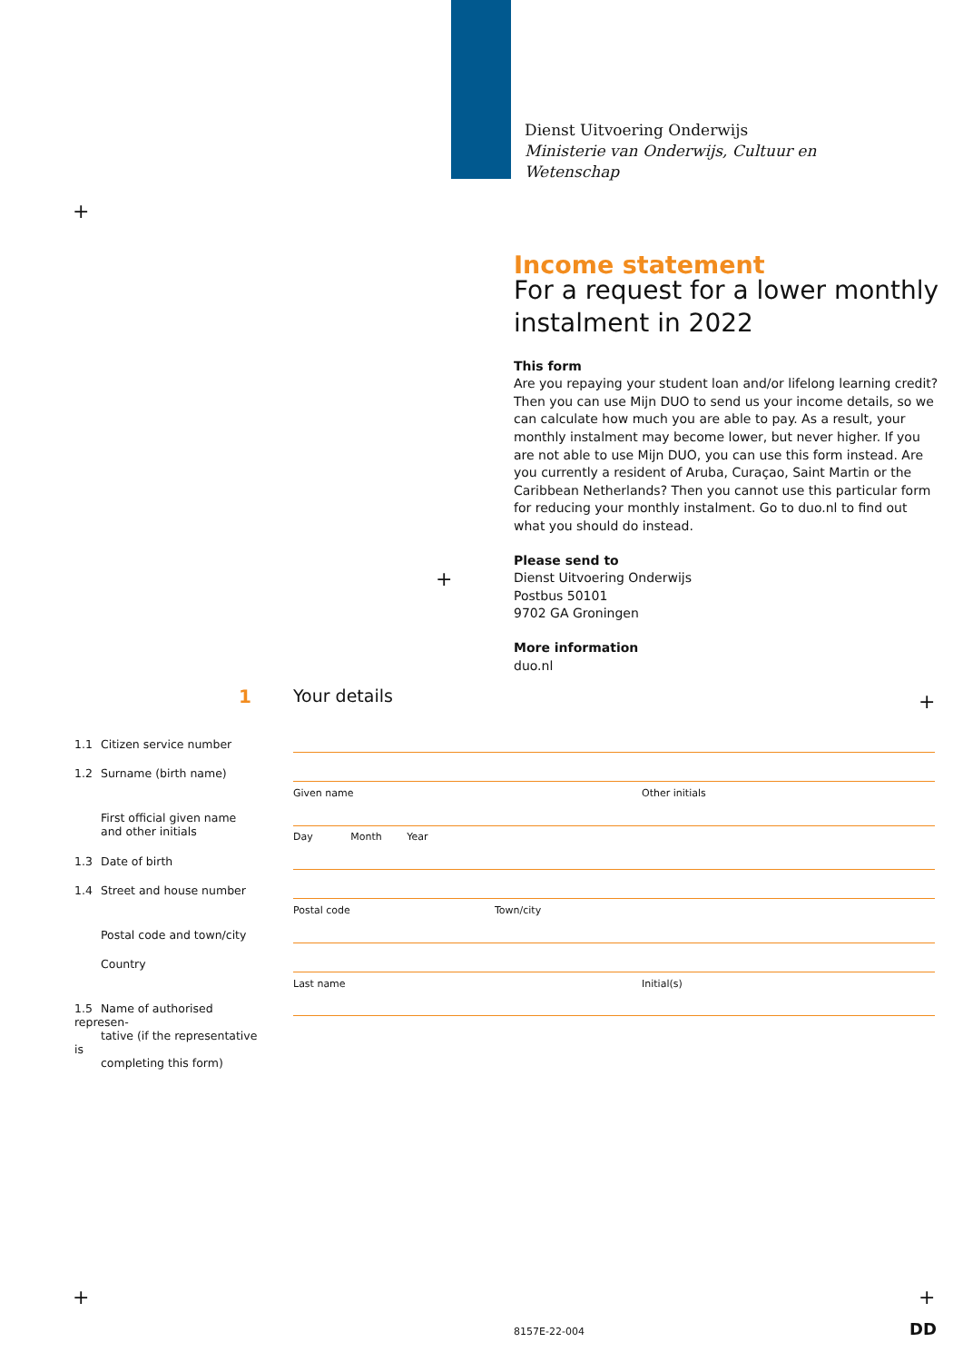Dienst Uitvoering Onderwijs
Ministerie van Onderwijs, Cultuur en
Wetenschap
+
Income statement
For a request for a lower monthly instalment in 2022
This form
Are you repaying your student loan and/or lifelong learning credit? Then you can use Mijn DUO to send us your income details, so we can calculate how much you are able to pay. As a result, your monthly instalment may become lower, but never higher. If you are not able to use Mijn DUO, you can use this form instead. Are you currently a resident of Aruba, Curaçao, Saint Martin or the Caribbean Netherlands? Then you cannot use this particular form for reducing your monthly instalment. Go to duo.nl to find out what you should do instead.
Please send to
Dienst Uitvoering Onderwijs
Postbus 50101
9702 GA Groningen
More information
duo.nl
+
1 Your details
+
1.1 Citizen service number
1.2 Surname (birth name)
Given name Other initials
First official given name and other initials
Day Month Year
1.3 Date of birth
1.4 Street and house number
Postal code Town/city
Postal code and town/city
Country
Last name Initial(s)
1.5 Name of authorised represen-
tative (if the representative is
completing this form)
+ +
8157E-22-004 DD